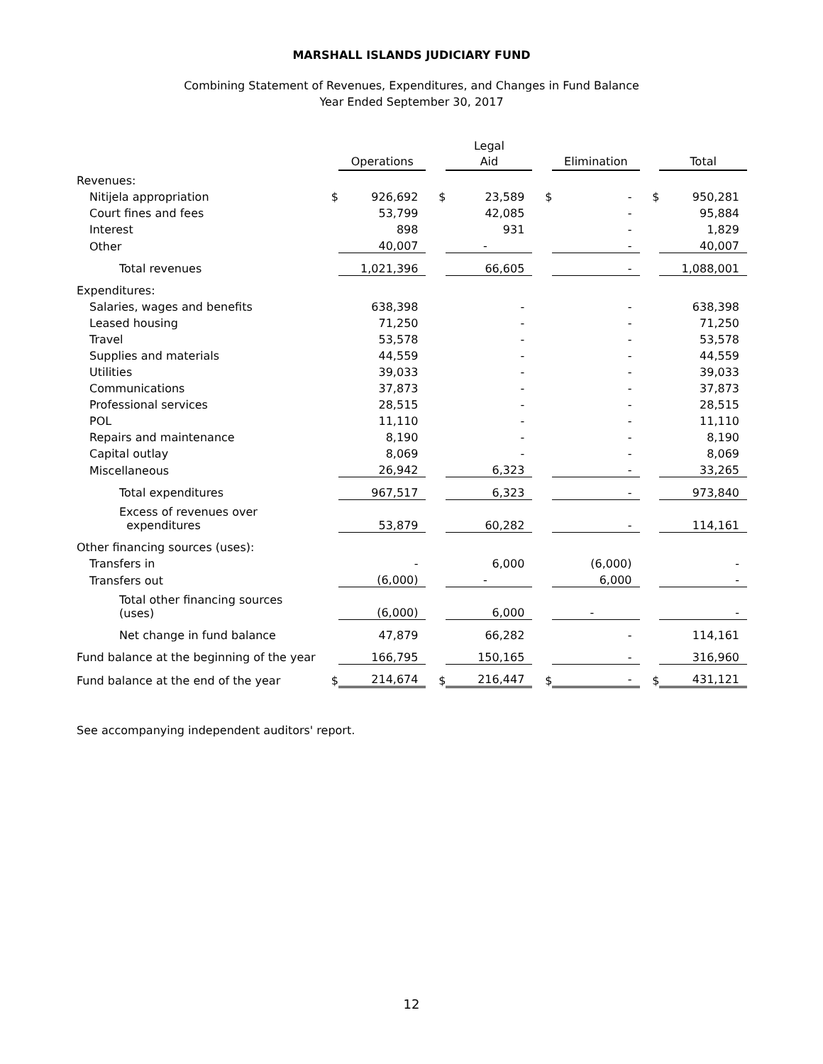MARSHALL ISLANDS JUDICIARY FUND
Combining Statement of Revenues, Expenditures, and Changes in Fund Balance
Year Ended September 30, 2017
| | | Operations | | Legal Aid | | Elimination | | Total |
| --- | --- | --- | --- | --- | --- | --- | --- | --- |
| Revenues: | | | | | | | | |
| Nitijela appropriation | $ | 926,692 | $ | 23,589 | $ | - | $ | 950,281 |
| Court fines and fees | | 53,799 | | 42,085 | | - | | 95,884 |
| Interest | | 898 | | 931 | | - | | 1,829 |
| Other | | 40,007 | | - | | - | | 40,007 |
| Total revenues | | 1,021,396 | | 66,605 | | - | | 1,088,001 |
| Expenditures: | | | | | | | | |
| Salaries, wages and benefits | | 638,398 | | - | | - | | 638,398 |
| Leased housing | | 71,250 | | - | | - | | 71,250 |
| Travel | | 53,578 | | - | | - | | 53,578 |
| Supplies and materials | | 44,559 | | - | | - | | 44,559 |
| Utilities | | 39,033 | | - | | - | | 39,033 |
| Communications | | 37,873 | | - | | - | | 37,873 |
| Professional services | | 28,515 | | - | | - | | 28,515 |
| POL | | 11,110 | | - | | - | | 11,110 |
| Repairs and maintenance | | 8,190 | | - | | - | | 8,190 |
| Capital outlay | | 8,069 | | - | | - | | 8,069 |
| Miscellaneous | | 26,942 | | 6,323 | | - | | 33,265 |
| Total expenditures | | 967,517 | | 6,323 | | - | | 973,840 |
| Excess of revenues over expenditures | | 53,879 | | 60,282 | | - | | 114,161 |
| Other financing sources (uses): | | | | | | | | |
| Transfers in | | - | | 6,000 | | (6,000) | | - |
| Transfers out | | (6,000) | | - | | 6,000 | | - |
| Total other financing sources (uses) | | (6,000) | | 6,000 | | - | | - |
| Net change in fund balance | | 47,879 | | 66,282 | | - | | 114,161 |
| Fund balance at the beginning of the year | | 166,795 | | 150,165 | | - | | 316,960 |
| Fund balance at the end of the year | $ | 214,674 | $ | 216,447 | $ | - | $ | 431,121 |
See accompanying independent auditors' report.
12